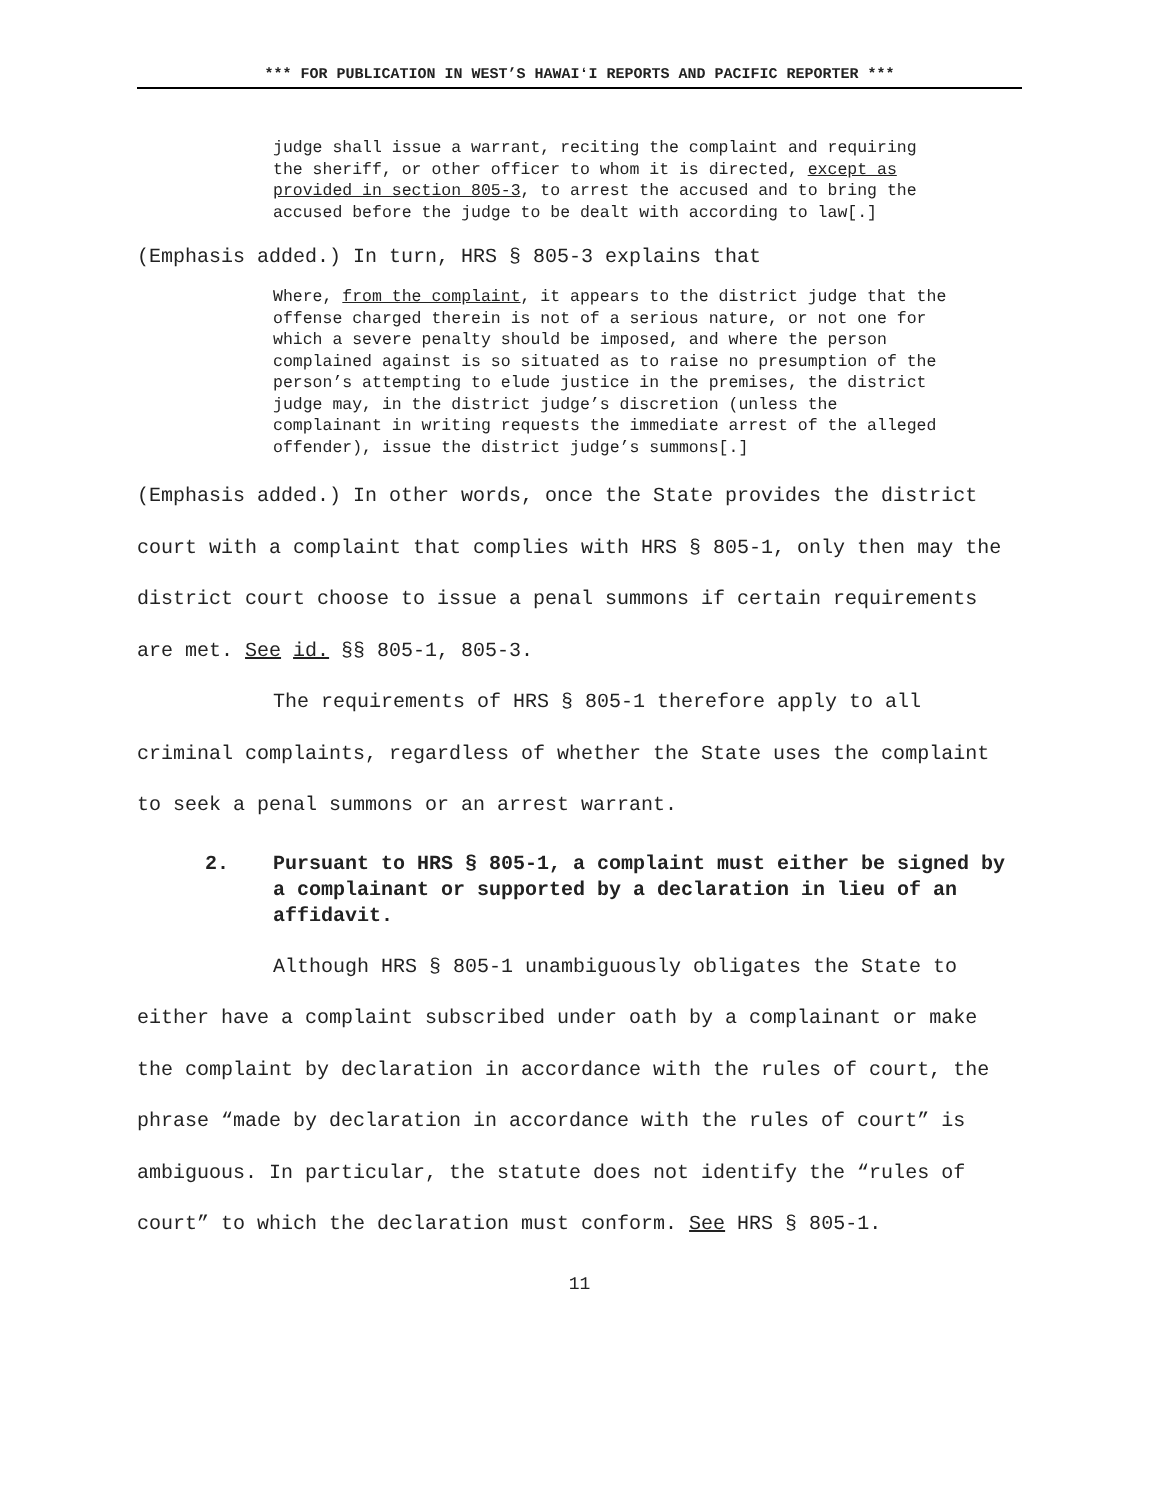*** FOR PUBLICATION IN WEST’S HAWAIʻI REPORTS AND PACIFIC REPORTER ***
judge shall issue a warrant, reciting the complaint and requiring the sheriff, or other officer to whom it is directed, except as provided in section 805-3, to arrest the accused and to bring the accused before the judge to be dealt with according to law[.]
(Emphasis added.) In turn, HRS § 805-3 explains that
Where, from the complaint, it appears to the district judge that the offense charged therein is not of a serious nature, or not one for which a severe penalty should be imposed, and where the person complained against is so situated as to raise no presumption of the person’s attempting to elude justice in the premises, the district judge may, in the district judge’s discretion (unless the complainant in writing requests the immediate arrest of the alleged offender), issue the district judge’s summons[.]
(Emphasis added.) In other words, once the State provides the district court with a complaint that complies with HRS § 805-1, only then may the district court choose to issue a penal summons if certain requirements are met. See id. §§ 805-1, 805-3.
The requirements of HRS § 805-1 therefore apply to all criminal complaints, regardless of whether the State uses the complaint to seek a penal summons or an arrest warrant.
2. Pursuant to HRS § 805-1, a complaint must either be signed by a complainant or supported by a declaration in lieu of an affidavit.
Although HRS § 805-1 unambiguously obligates the State to either have a complaint subscribed under oath by a complainant or make the complaint by declaration in accordance with the rules of court, the phrase “made by declaration in accordance with the rules of court” is ambiguous. In particular, the statute does not identify the “rules of court” to which the declaration must conform. See HRS § 805-1.
11